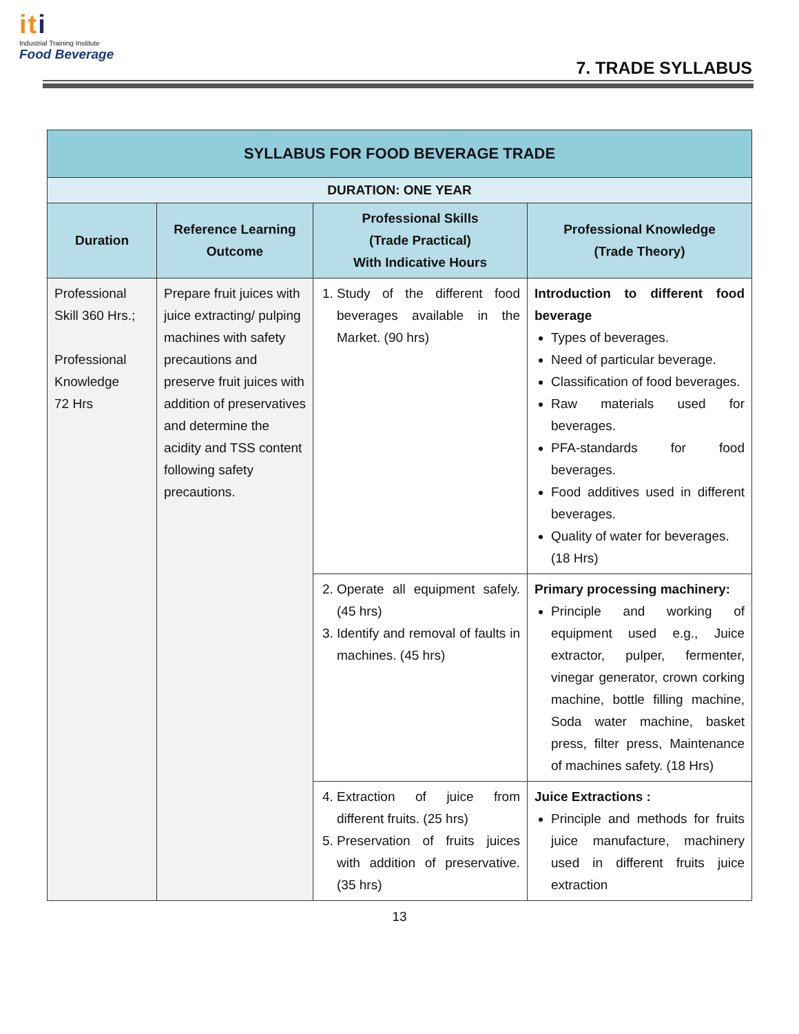iti
Industrial Training Institute
Food Beverage
7. TRADE SYLLABUS
| SYLLABUS FOR FOOD BEVERAGE TRADE | | | |
| --- | --- | --- | --- |
| DURATION: ONE YEAR | | | |
| Duration | Reference Learning Outcome | Professional Skills (Trade Practical) With Indicative Hours | Professional Knowledge (Trade Theory) |
| Professional Skill 360 Hrs.; Professional Knowledge 72 Hrs | Prepare fruit juices with juice extracting/ pulping machines with safety precautions and preserve fruit juices with addition of preservatives and determine the acidity and TSS content following safety precautions. | 1. Study of the different food beverages available in the Market. (90 hrs) | Introduction to different food beverage Types of beverages. Need of particular beverage. Classification of food beverages. Raw materials used for beverages. PFA-standards for food beverages. Food additives used in different beverages. Quality of water for beverages. (18 Hrs) |
| | | 2. Operate all equipment safely. (45 hrs) 3. Identify and removal of faults in machines. (45 hrs) | Primary processing machinery: Principle and working of equipment used e.g., Juice extractor, pulper, fermenter, vinegar generator, crown corking machine, bottle filling machine, Soda water machine, basket press, filter press, Maintenance of machines safety. (18 Hrs) |
| | | 4. Extraction of juice from different fruits. (25 hrs) 5. Preservation of fruits juices with addition of preservative. (35 hrs) | Juice Extractions : Principle and methods for fruits juice manufacture, machinery used in different fruits juice extraction |
13